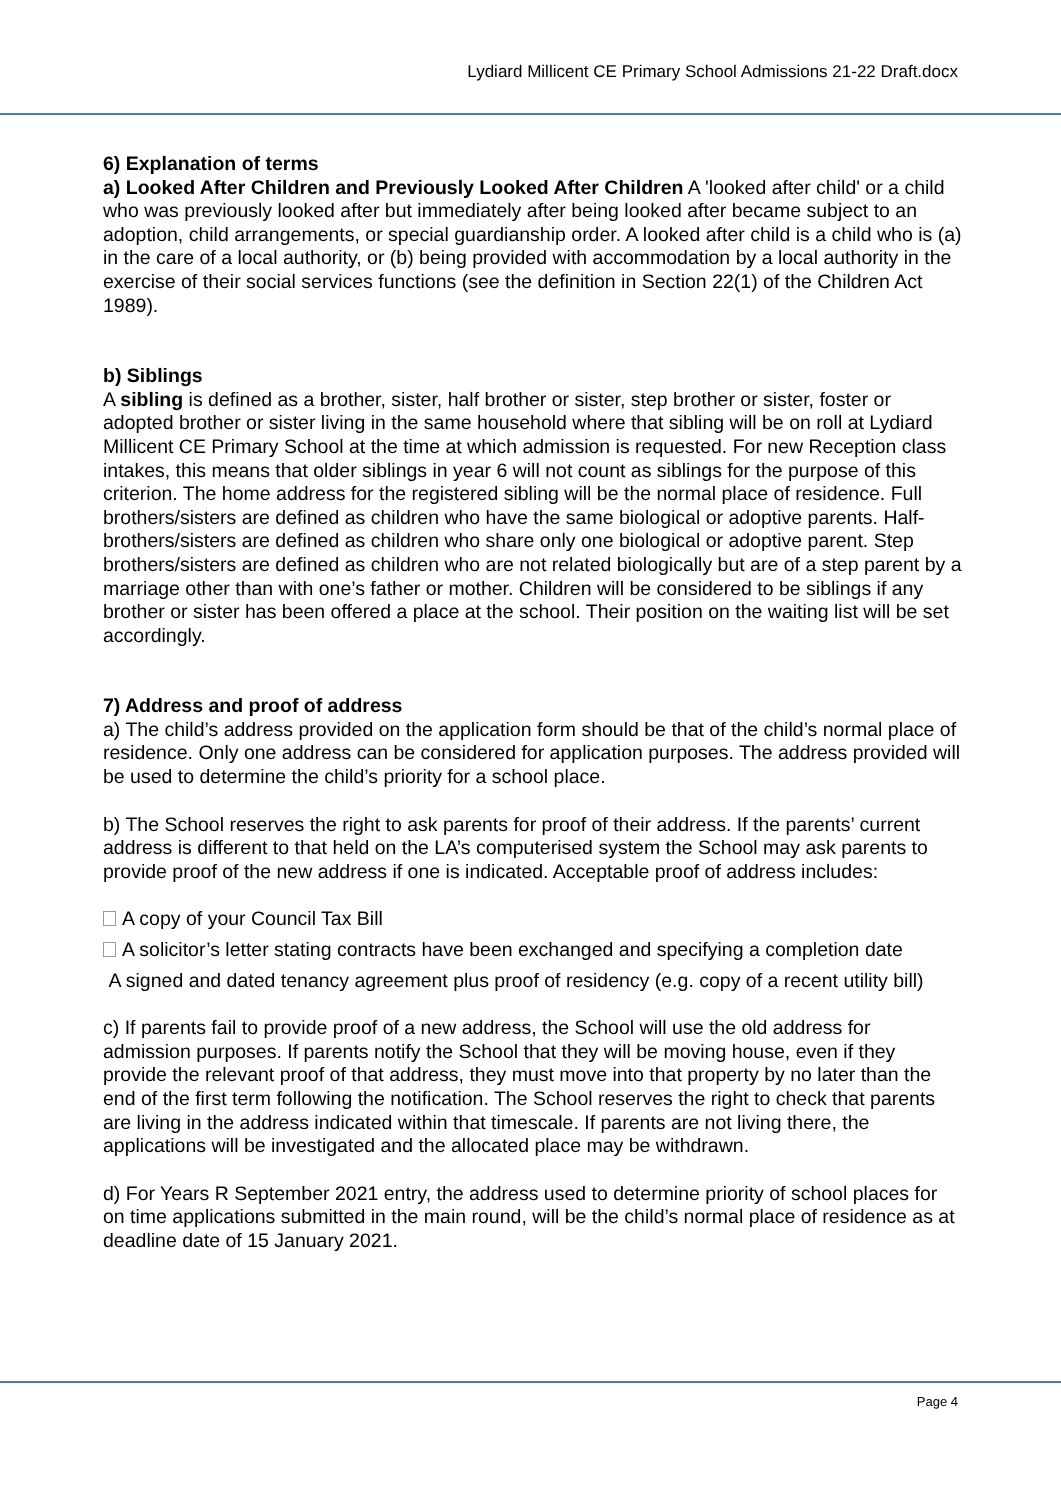Lydiard Millicent CE Primary School Admissions 21-22 Draft.docx
6) Explanation of terms
a) Looked After Children and Previously Looked After Children A 'looked after child' or a child who was previously looked after but immediately after being looked after became subject to an adoption, child arrangements, or special guardianship order. A looked after child is a child who is (a) in the care of a local authority, or (b) being provided with accommodation by a local authority in the exercise of their social services functions (see the definition in Section 22(1) of the Children Act 1989).
b) Siblings
A sibling is defined as a brother, sister, half brother or sister, step brother or sister, foster or adopted brother or sister living in the same household where that sibling will be on roll at Lydiard Millicent CE Primary School at the time at which admission is requested. For new Reception class intakes, this means that older siblings in year 6 will not count as siblings for the purpose of this criterion. The home address for the registered sibling will be the normal place of residence. Full brothers/sisters are defined as children who have the same biological or adoptive parents. Half-brothers/sisters are defined as children who share only one biological or adoptive parent. Step brothers/sisters are defined as children who are not related biologically but are of a step parent by a marriage other than with one’s father or mother. Children will be considered to be siblings if any brother or sister has been offered a place at the school. Their position on the waiting list will be set accordingly.
7) Address and proof of address
a) The child’s address provided on the application form should be that of the child’s normal place of residence. Only one address can be considered for application purposes. The address provided will be used to determine the child’s priority for a school place.
b) The School reserves the right to ask parents for proof of their address. If the parents’ current address is different to that held on the LA’s computerised system the School may ask parents to provide proof of the new address if one is indicated. Acceptable proof of address includes:
A copy of your Council Tax Bill
A solicitor’s letter stating contracts have been exchanged and specifying a completion date
A signed and dated tenancy agreement plus proof of residency (e.g. copy of a recent utility bill)
c) If parents fail to provide proof of a new address, the School will use the old address for admission purposes. If parents notify the School that they will be moving house, even if they provide the relevant proof of that address, they must move into that property by no later than the end of the first term following the notification. The School reserves the right to check that parents are living in the address indicated within that timescale. If parents are not living there, the applications will be investigated and the allocated place may be withdrawn.
d) For Years R September 2021 entry, the address used to determine priority of school places for on time applications submitted in the main round, will be the child’s normal place of residence as at deadline date of 15 January 2021.
Page 4